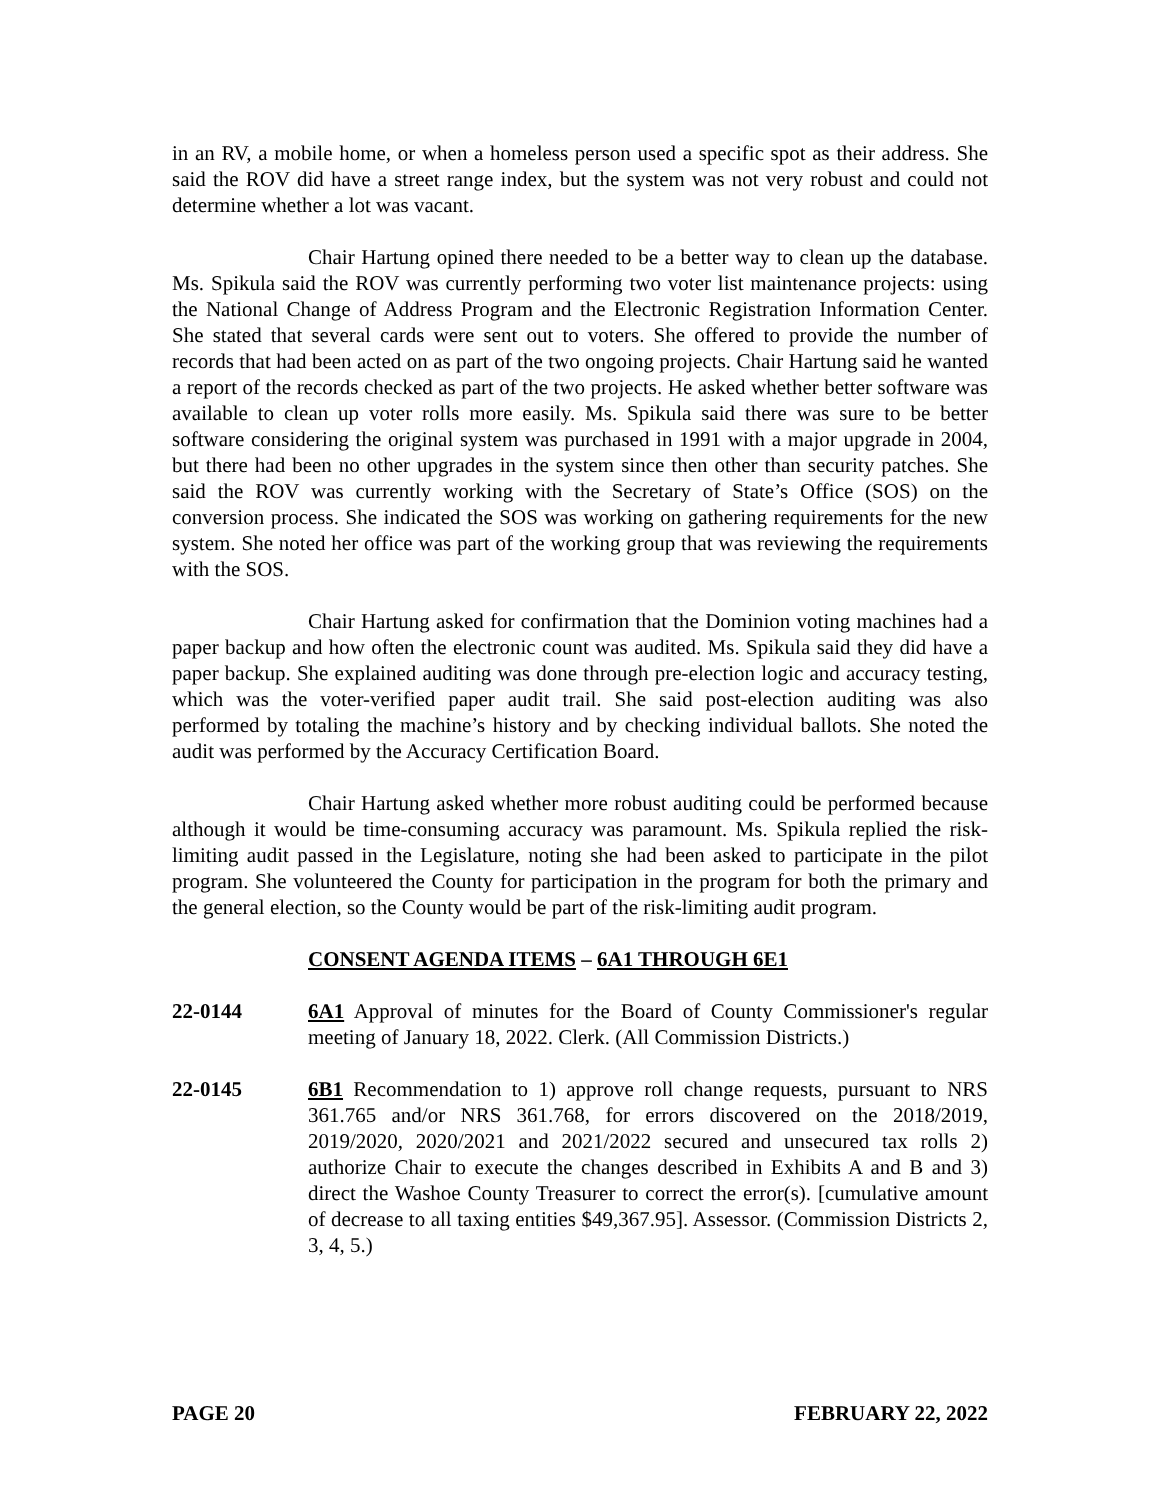in an RV, a mobile home, or when a homeless person used a specific spot as their address. She said the ROV did have a street range index, but the system was not very robust and could not determine whether a lot was vacant.
Chair Hartung opined there needed to be a better way to clean up the database. Ms. Spikula said the ROV was currently performing two voter list maintenance projects: using the National Change of Address Program and the Electronic Registration Information Center. She stated that several cards were sent out to voters. She offered to provide the number of records that had been acted on as part of the two ongoing projects. Chair Hartung said he wanted a report of the records checked as part of the two projects. He asked whether better software was available to clean up voter rolls more easily. Ms. Spikula said there was sure to be better software considering the original system was purchased in 1991 with a major upgrade in 2004, but there had been no other upgrades in the system since then other than security patches. She said the ROV was currently working with the Secretary of State’s Office (SOS) on the conversion process. She indicated the SOS was working on gathering requirements for the new system. She noted her office was part of the working group that was reviewing the requirements with the SOS.
Chair Hartung asked for confirmation that the Dominion voting machines had a paper backup and how often the electronic count was audited. Ms. Spikula said they did have a paper backup. She explained auditing was done through pre-election logic and accuracy testing, which was the voter-verified paper audit trail. She said post-election auditing was also performed by totaling the machine’s history and by checking individual ballots. She noted the audit was performed by the Accuracy Certification Board.
Chair Hartung asked whether more robust auditing could be performed because although it would be time-consuming accuracy was paramount. Ms. Spikula replied the risk-limiting audit passed in the Legislature, noting she had been asked to participate in the pilot program. She volunteered the County for participation in the program for both the primary and the general election, so the County would be part of the risk-limiting audit program.
CONSENT AGENDA ITEMS – 6A1 THROUGH 6E1
22-0144 6A1 Approval of minutes for the Board of County Commissioner's regular meeting of January 18, 2022. Clerk. (All Commission Districts.)
22-0145 6B1 Recommendation to 1) approve roll change requests, pursuant to NRS 361.765 and/or NRS 361.768, for errors discovered on the 2018/2019, 2019/2020, 2020/2021 and 2021/2022 secured and unsecured tax rolls 2) authorize Chair to execute the changes described in Exhibits A and B and 3) direct the Washoe County Treasurer to correct the error(s). [cumulative amount of decrease to all taxing entities $49,367.95]. Assessor. (Commission Districts 2, 3, 4, 5.)
PAGE 20 FEBRUARY 22, 2022